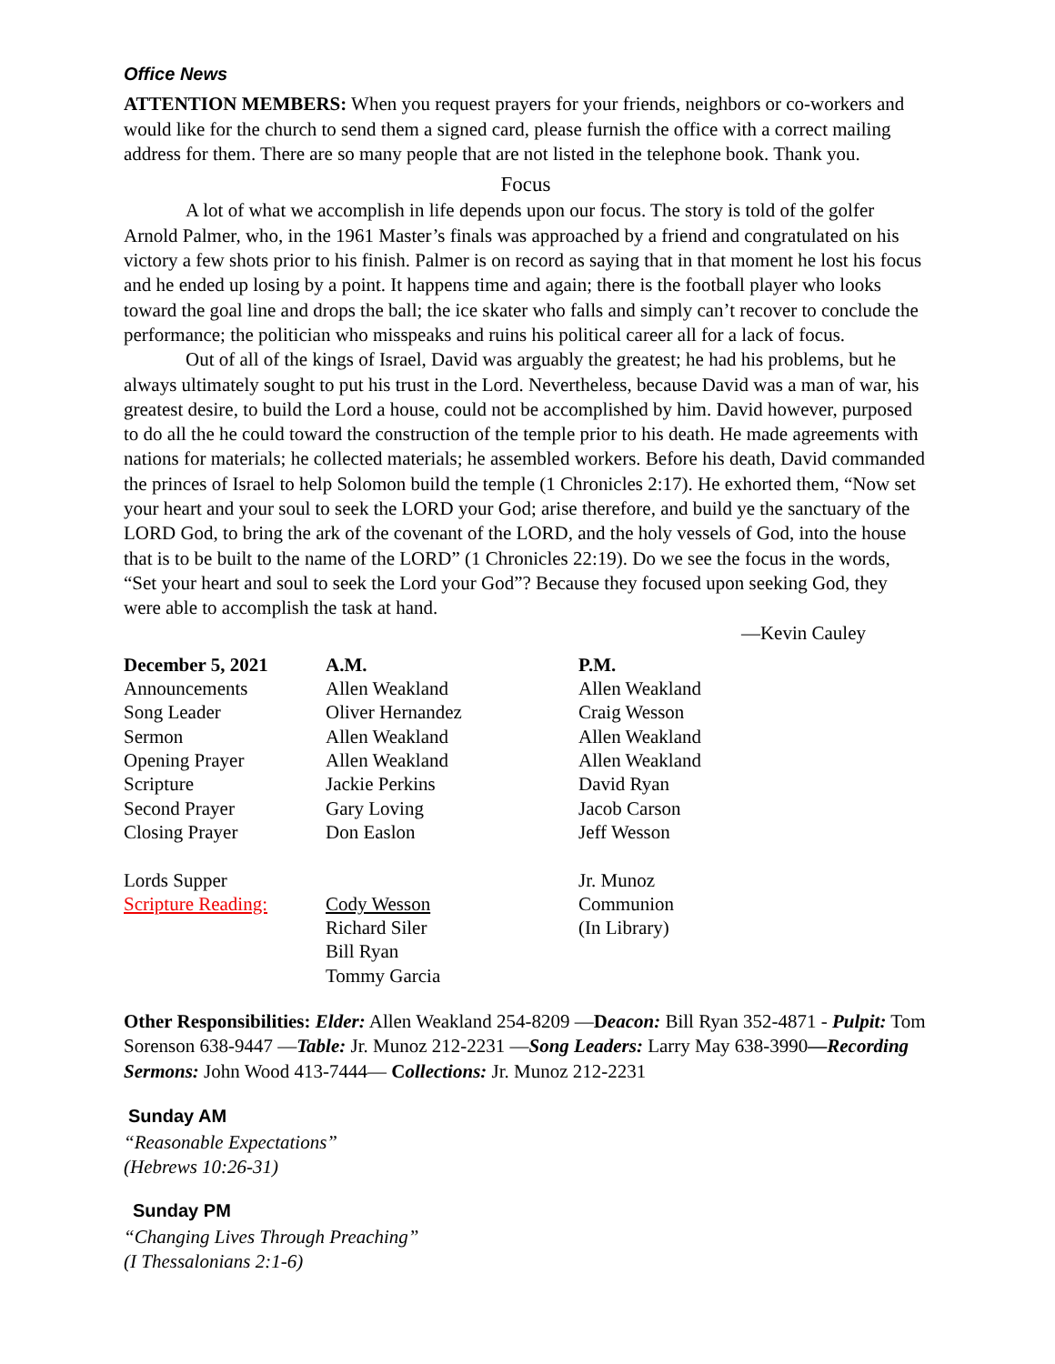Office News
ATTENTION MEMBERS: When you request prayers for your friends, neighbors or co-workers and would like for the church to send them a signed card, please furnish the office with a correct mailing address for them. There are so many people that are not listed in the telephone book. Thank you.
Focus
A lot of what we accomplish in life depends upon our focus. The story is told of the golfer Arnold Palmer, who, in the 1961 Master’s finals was approached by a friend and congratulated on his victory a few shots prior to his finish. Palmer is on record as saying that in that moment he lost his focus and he ended up losing by a point. It happens time and again; there is the football player who looks toward the goal line and drops the ball; the ice skater who falls and simply can’t recover to conclude the performance; the politician who misspeaks and ruins his political career all for a lack of focus.
Out of all of the kings of Israel, David was arguably the greatest; he had his problems, but he always ultimately sought to put his trust in the Lord. Nevertheless, because David was a man of war, his greatest desire, to build the Lord a house, could not be accomplished by him. David however, purposed to do all the he could toward the construction of the temple prior to his death. He made agreements with nations for materials; he collected materials; he assembled workers. Before his death, David commanded the princes of Israel to help Solomon build the temple (1 Chronicles 2:17). He exhorted them, “Now set your heart and your soul to seek the LORD your God; arise therefore, and build ye the sanctuary of the LORD God, to bring the ark of the covenant of the LORD, and the holy vessels of God, into the house that is to be built to the name of the LORD” (1 Chronicles 22:19). Do we see the focus in the words, “Set your heart and soul to seek the Lord your God”? Because they focused upon seeking God, they were able to accomplish the task at hand.
—Kevin Cauley
| December 5, 2021 | A.M. | P.M. |
| Announcements | Allen Weakland | Allen Weakland |
| Song Leader | Oliver Hernandez | Craig Wesson |
| Sermon | Allen Weakland | Allen Weakland |
| Opening Prayer | Allen Weakland | Allen Weakland |
| Scripture | Jackie Perkins | David Ryan |
| Second Prayer | Gary Loving | Jacob Carson |
| Closing Prayer | Don Easlon | Jeff Wesson |
| Lords Supper | | Jr. Munoz |
| Scripture Reading: | Cody Wesson | Communion |
| | Richard Siler | (In Library) |
| | Bill Ryan | |
| | Tommy Garcia | |
Other Responsibilities: Elder: Allen Weakland 254-8209 —Deacon: Bill Ryan 352-4871 - Pulpit: Tom Sorenson 638-9447 —Table: Jr. Munoz 212-2231 —Song Leaders: Larry May 638-3990—Recording Sermons: John Wood 413-7444— Collections: Jr. Munoz 212-2231
Sunday AM
“Reasonable Expectations”
(Hebrews 10:26-31)
Sunday PM
“Changing Lives Through Preaching”
(I Thessalonians 2:1-6)